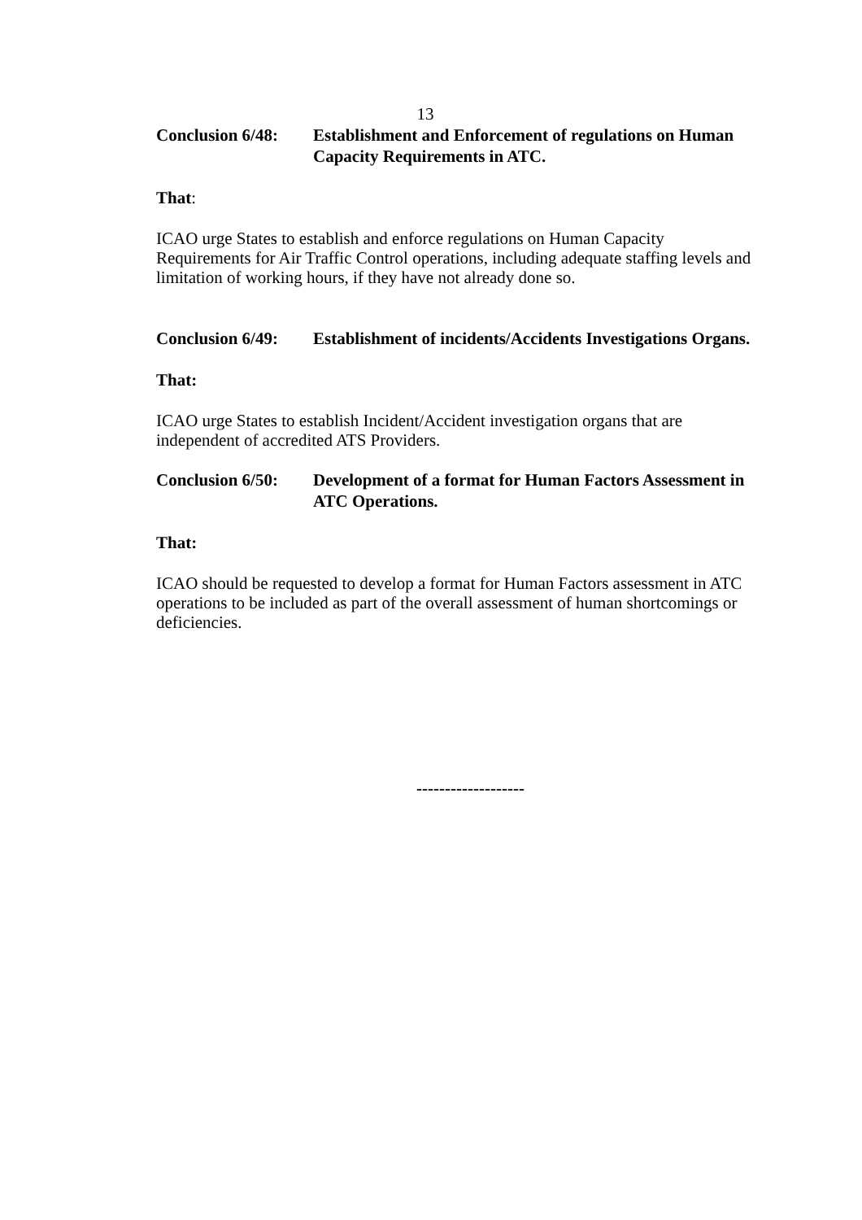13
Conclusion 6/48:
Establishment and Enforcement of regulations on Human Capacity Requirements in ATC.
That:
ICAO urge States to establish and enforce regulations on Human Capacity Requirements for Air Traffic Control operations, including adequate staffing levels and limitation of working hours, if they have not already done so.
Conclusion 6/49:
Establishment of incidents/Accidents Investigations Organs.
That:
ICAO urge States to establish Incident/Accident investigation organs that are independent of accredited ATS Providers.
Conclusion 6/50:
Development of a format for Human Factors Assessment in ATC Operations.
That:
ICAO should be requested to develop a format for Human Factors assessment in ATC operations to be included as part of the overall assessment of human shortcomings or deficiencies.
-------------------